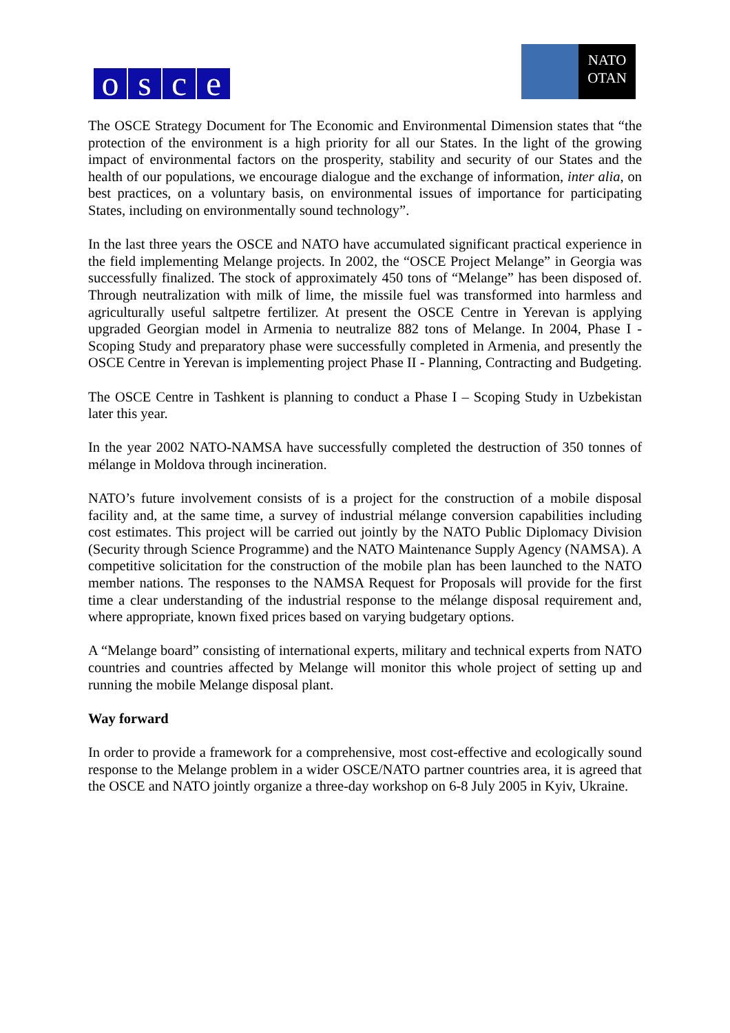osce
NATO
OTAN
The OSCE Strategy Document for The Economic and Environmental Dimension states that “the protection of the environment is a high priority for all our States. In the light of the growing impact of environmental factors on the prosperity, stability and security of our States and the health of our populations, we encourage dialogue and the exchange of information, inter alia, on best practices, on a voluntary basis, on environmental issues of importance for participating States, including on environmentally sound technology”.
In the last three years the OSCE and NATO have accumulated significant practical experience in the field implementing Melange projects. In 2002, the “OSCE Project Melange” in Georgia was successfully finalized. The stock of approximately 450 tons of “Melange” has been disposed of. Through neutralization with milk of lime, the missile fuel was transformed into harmless and agriculturally useful saltpetre fertilizer. At present the OSCE Centre in Yerevan is applying upgraded Georgian model in Armenia to neutralize 882 tons of Melange. In 2004, Phase I - Scoping Study and preparatory phase were successfully completed in Armenia, and presently the OSCE Centre in Yerevan is implementing project Phase II - Planning, Contracting and Budgeting.
The OSCE Centre in Tashkent is planning to conduct a Phase I – Scoping Study in Uzbekistan later this year.
In the year 2002 NATO-NAMSA have successfully completed the destruction of 350 tonnes of mélange in Moldova through incineration.
NATO’s future involvement consists of is a project for the construction of a mobile disposal facility and, at the same time, a survey of industrial mélange conversion capabilities including cost estimates. This project will be carried out jointly by the NATO Public Diplomacy Division (Security through Science Programme) and the NATO Maintenance Supply Agency (NAMSA). A competitive solicitation for the construction of the mobile plan has been launched to the NATO member nations. The responses to the NAMSA Request for Proposals will provide for the first time a clear understanding of the industrial response to the mélange disposal requirement and, where appropriate, known fixed prices based on varying budgetary options.
A “Melange board” consisting of international experts, military and technical experts from NATO countries and countries affected by Melange will monitor this whole project of setting up and running the mobile Melange disposal plant.
Way forward
In order to provide a framework for a comprehensive, most cost-effective and ecologically sound response to the Melange problem in a wider OSCE/NATO partner countries area, it is agreed that the OSCE and NATO jointly organize a three-day workshop on 6-8 July 2005 in Kyiv, Ukraine.